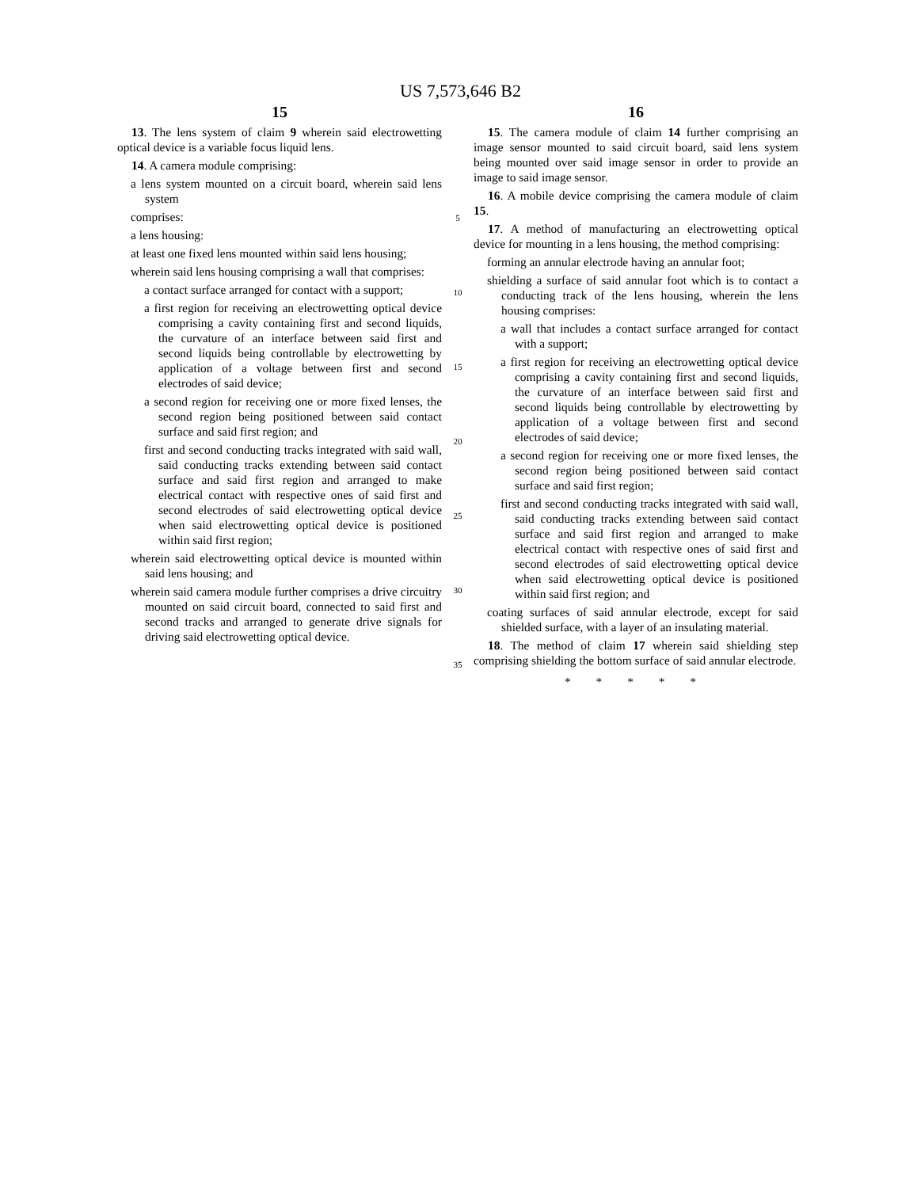US 7,573,646 B2
15
13. The lens system of claim 9 wherein said electrowetting optical device is a variable focus liquid lens.
14. A camera module comprising:
a lens system mounted on a circuit board, wherein said lens system
comprises:
a lens housing:
at least one fixed lens mounted within said lens housing;
wherein said lens housing comprising a wall that comprises:
a contact surface arranged for contact with a support;
a first region for receiving an electrowetting optical device comprising a cavity containing first and second liquids, the curvature of an interface between said first and second liquids being controllable by electrowetting by application of a voltage between first and second electrodes of said device;
a second region for receiving one or more fixed lenses, the second region being positioned between said contact surface and said first region; and
first and second conducting tracks integrated with said wall, said conducting tracks extending between said contact surface and said first region and arranged to make electrical contact with respective ones of said first and second electrodes of said electrowetting optical device when said electrowetting optical device is positioned within said first region;
wherein said electrowetting optical device is mounted within said lens housing; and
wherein said camera module further comprises a drive circuitry mounted on said circuit board, connected to said first and second tracks and arranged to generate drive signals for driving said electrowetting optical device.
5
10
15
20
25
30
35
16
15. The camera module of claim 14 further comprising an image sensor mounted to said circuit board, said lens system being mounted over said image sensor in order to provide an image to said image sensor.
16. A mobile device comprising the camera module of claim 15.
17. A method of manufacturing an electrowetting optical device for mounting in a lens housing, the method comprising:
forming an annular electrode having an annular foot;
shielding a surface of said annular foot which is to contact a conducting track of the lens housing, wherein the lens housing comprises:
a wall that includes a contact surface arranged for contact with a support;
a first region for receiving an electrowetting optical device comprising a cavity containing first and second liquids, the curvature of an interface between said first and second liquids being controllable by electrowetting by application of a voltage between first and second electrodes of said device;
a second region for receiving one or more fixed lenses, the second region being positioned between said contact surface and said first region;
first and second conducting tracks integrated with said wall, said conducting tracks extending between said contact surface and said first region and arranged to make electrical contact with respective ones of said first and second electrodes of said electrowetting optical device when said electrowetting optical device is positioned within said first region; and
coating surfaces of said annular electrode, except for said shielded surface, with a layer of an insulating material.
18. The method of claim 17 wherein said shielding step comprising shielding the bottom surface of said annular electrode.
* * * * *